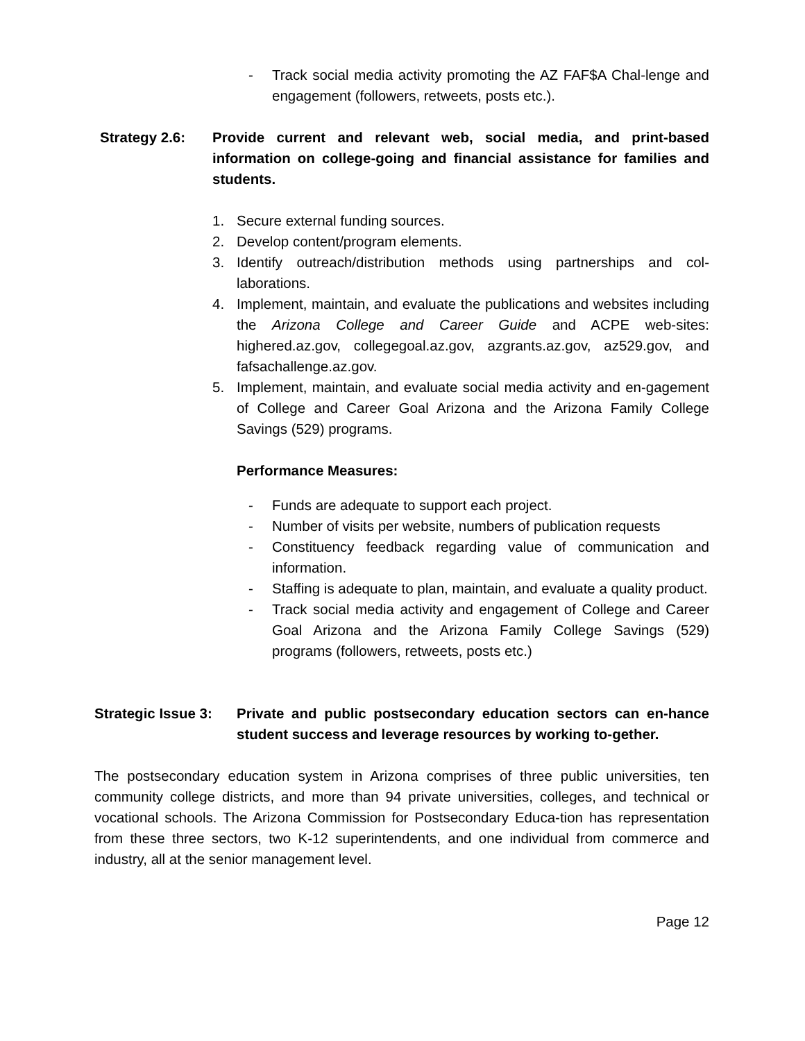- Track social media activity promoting the AZ FAF$A Chal-lenge and engagement (followers, retweets, posts etc.).
Strategy 2.6: Provide current and relevant web, social media, and print-based information on college-going and financial assistance for families and students.
1. Secure external funding sources.
2. Develop content/program elements.
3. Identify outreach/distribution methods using partnerships and col-laborations.
4. Implement, maintain, and evaluate the publications and websites including the Arizona College and Career Guide and ACPE web-sites: highered.az.gov, collegegoal.az.gov, azgrants.az.gov, az529.gov, and fafsachallenge.az.gov.
5. Implement, maintain, and evaluate social media activity and en-gagement of College and Career Goal Arizona and the Arizona Family College Savings (529) programs.
Performance Measures:
- Funds are adequate to support each project.
- Number of visits per website, numbers of publication requests
- Constituency feedback regarding value of communication and information.
- Staffing is adequate to plan, maintain, and evaluate a quality product.
- Track social media activity and engagement of College and Career Goal Arizona and the Arizona Family College Savings (529) programs (followers, retweets, posts etc.)
Strategic Issue 3: Private and public postsecondary education sectors can en-hance student success and leverage resources by working to-gether.
The postsecondary education system in Arizona comprises of three public universities, ten community college districts, and more than 94 private universities, colleges, and technical or vocational schools. The Arizona Commission for Postsecondary Educa-tion has representation from these three sectors, two K-12 superintendents, and one individual from commerce and industry, all at the senior management level.
Page 12